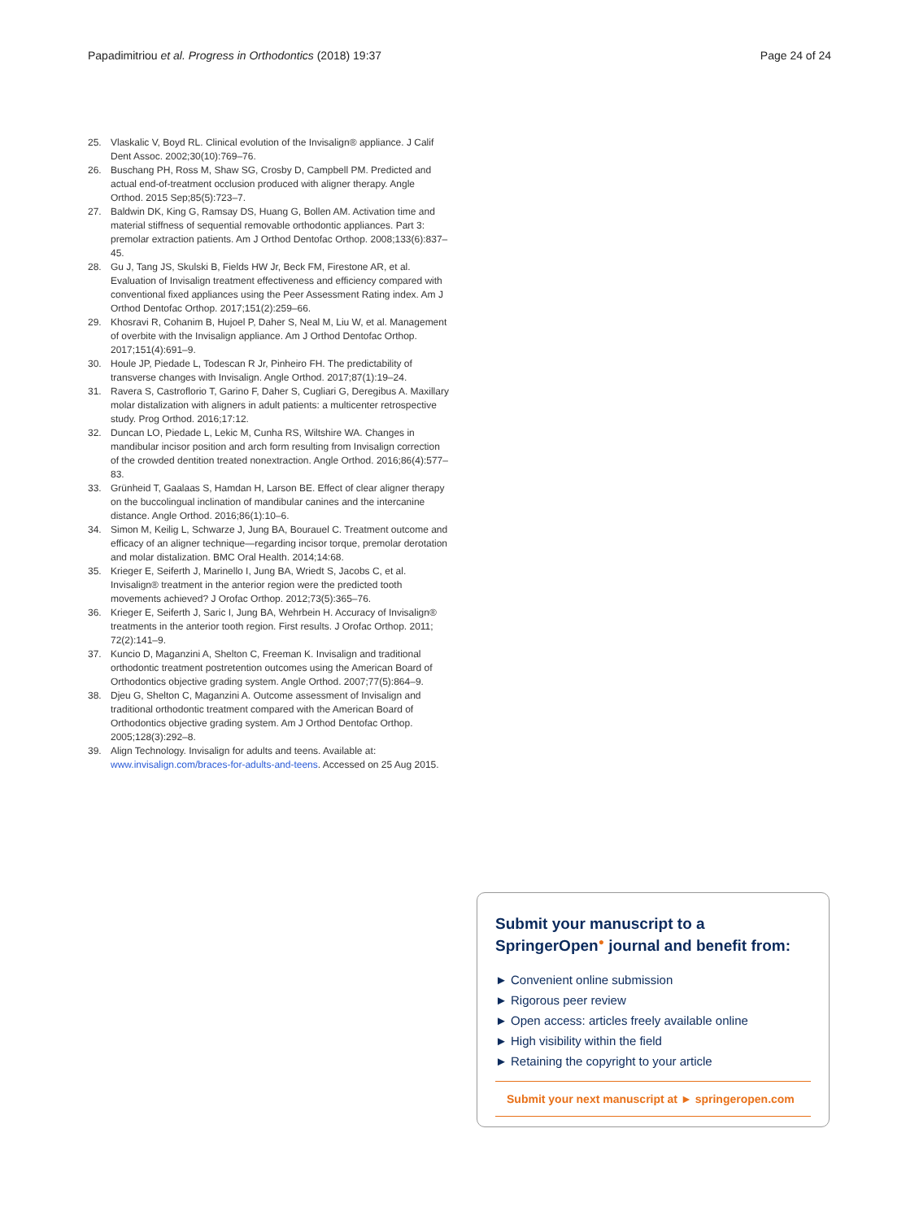Papadimitriou et al. Progress in Orthodontics (2018) 19:37 Page 24 of 24
25. Vlaskalic V, Boyd RL. Clinical evolution of the Invisalign® appliance. J Calif Dent Assoc. 2002;30(10):769–76.
26. Buschang PH, Ross M, Shaw SG, Crosby D, Campbell PM. Predicted and actual end-of-treatment occlusion produced with aligner therapy. Angle Orthod. 2015 Sep;85(5):723–7.
27. Baldwin DK, King G, Ramsay DS, Huang G, Bollen AM. Activation time and material stiffness of sequential removable orthodontic appliances. Part 3: premolar extraction patients. Am J Orthod Dentofac Orthop. 2008;133(6):837–45.
28. Gu J, Tang JS, Skulski B, Fields HW Jr, Beck FM, Firestone AR, et al. Evaluation of Invisalign treatment effectiveness and efficiency compared with conventional fixed appliances using the Peer Assessment Rating index. Am J Orthod Dentofac Orthop. 2017;151(2):259–66.
29. Khosravi R, Cohanim B, Hujoel P, Daher S, Neal M, Liu W, et al. Management of overbite with the Invisalign appliance. Am J Orthod Dentofac Orthop. 2017;151(4):691–9.
30. Houle JP, Piedade L, Todescan R Jr, Pinheiro FH. The predictability of transverse changes with Invisalign. Angle Orthod. 2017;87(1):19–24.
31. Ravera S, Castroflorio T, Garino F, Daher S, Cugliari G, Deregibus A. Maxillary molar distalization with aligners in adult patients: a multicenter retrospective study. Prog Orthod. 2016;17:12.
32. Duncan LO, Piedade L, Lekic M, Cunha RS, Wiltshire WA. Changes in mandibular incisor position and arch form resulting from Invisalign correction of the crowded dentition treated nonextraction. Angle Orthod. 2016;86(4):577–83.
33. Grünheid T, Gaalaas S, Hamdan H, Larson BE. Effect of clear aligner therapy on the buccolingual inclination of mandibular canines and the intercanine distance. Angle Orthod. 2016;86(1):10–6.
34. Simon M, Keilig L, Schwarze J, Jung BA, Bourauel C. Treatment outcome and efficacy of an aligner technique—regarding incisor torque, premolar derotation and molar distalization. BMC Oral Health. 2014;14:68.
35. Krieger E, Seiferth J, Marinello I, Jung BA, Wriedt S, Jacobs C, et al. Invisalign® treatment in the anterior region were the predicted tooth movements achieved? J Orofac Orthop. 2012;73(5):365–76.
36. Krieger E, Seiferth J, Saric I, Jung BA, Wehrbein H. Accuracy of Invisalign® treatments in the anterior tooth region. First results. J Orofac Orthop. 2011; 72(2):141–9.
37. Kuncio D, Maganzini A, Shelton C, Freeman K. Invisalign and traditional orthodontic treatment postretention outcomes using the American Board of Orthodontics objective grading system. Angle Orthod. 2007;77(5):864–9.
38. Djeu G, Shelton C, Maganzini A. Outcome assessment of Invisalign and traditional orthodontic treatment compared with the American Board of Orthodontics objective grading system. Am J Orthod Dentofac Orthop. 2005;128(3):292–8.
39. Align Technology. Invisalign for adults and teens. Available at: www.invisalign.com/braces-for-adults-and-teens. Accessed on 25 Aug 2015.
Submit your manuscript to a SpringerOpen<sup>●</sup> journal and benefit from:
► Convenient online submission
► Rigorous peer review
► Open access: articles freely available online
► High visibility within the field
► Retaining the copyright to your article
Submit your next manuscript at ► springeropen.com